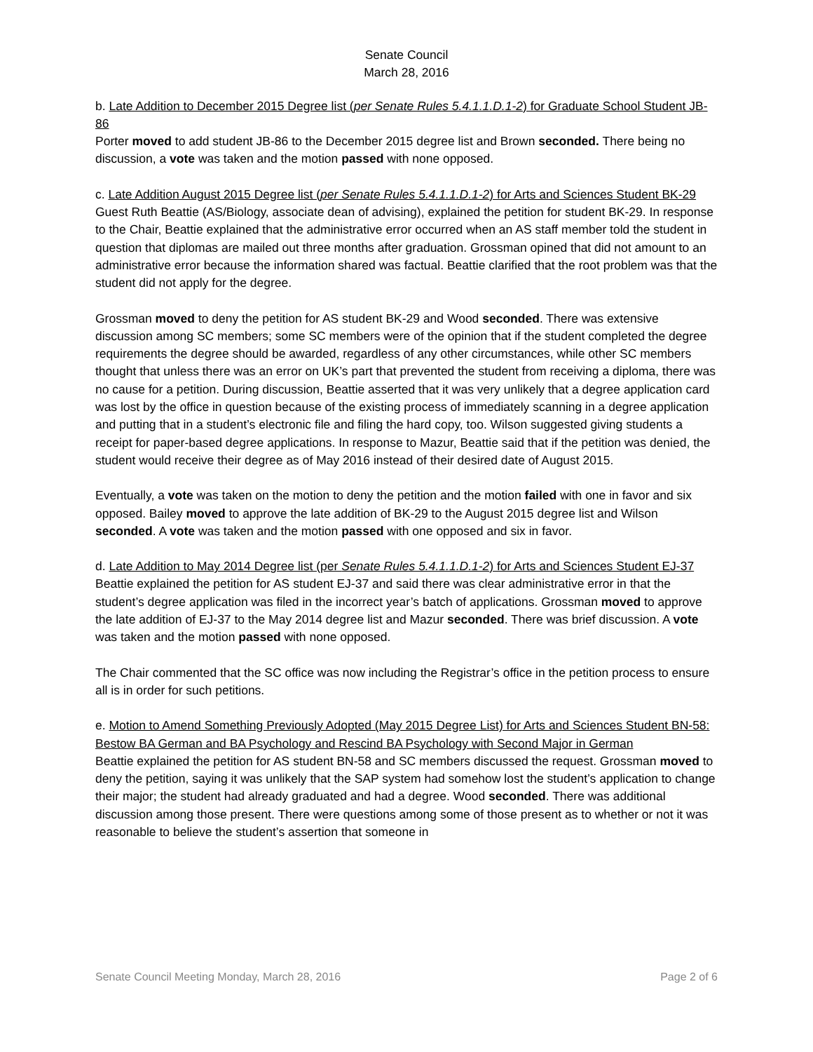Senate Council
March 28, 2016
b. Late Addition to December 2015 Degree list (per Senate Rules 5.4.1.1.D.1-2) for Graduate School Student JB-86
Porter moved to add student JB-86 to the December 2015 degree list and Brown seconded. There being no discussion, a vote was taken and the motion passed with none opposed.
c. Late Addition August 2015 Degree list (per Senate Rules 5.4.1.1.D.1-2) for Arts and Sciences Student BK-29
Guest Ruth Beattie (AS/Biology, associate dean of advising), explained the petition for student BK-29. In response to the Chair, Beattie explained that the administrative error occurred when an AS staff member told the student in question that diplomas are mailed out three months after graduation. Grossman opined that did not amount to an administrative error because the information shared was factual. Beattie clarified that the root problem was that the student did not apply for the degree.
Grossman moved to deny the petition for AS student BK-29 and Wood seconded. There was extensive discussion among SC members; some SC members were of the opinion that if the student completed the degree requirements the degree should be awarded, regardless of any other circumstances, while other SC members thought that unless there was an error on UK’s part that prevented the student from receiving a diploma, there was no cause for a petition. During discussion, Beattie asserted that it was very unlikely that a degree application card was lost by the office in question because of the existing process of immediately scanning in a degree application and putting that in a student’s electronic file and filing the hard copy, too. Wilson suggested giving students a receipt for paper-based degree applications. In response to Mazur, Beattie said that if the petition was denied, the student would receive their degree as of May 2016 instead of their desired date of August 2015.
Eventually, a vote was taken on the motion to deny the petition and the motion failed with one in favor and six opposed. Bailey moved to approve the late addition of BK-29 to the August 2015 degree list and Wilson seconded. A vote was taken and the motion passed with one opposed and six in favor.
d. Late Addition to May 2014 Degree list (per Senate Rules 5.4.1.1.D.1-2) for Arts and Sciences Student EJ-37
Beattie explained the petition for AS student EJ-37 and said there was clear administrative error in that the student’s degree application was filed in the incorrect year’s batch of applications. Grossman moved to approve the late addition of EJ-37 to the May 2014 degree list and Mazur seconded. There was brief discussion. A vote was taken and the motion passed with none opposed.
The Chair commented that the SC office was now including the Registrar’s office in the petition process to ensure all is in order for such petitions.
e. Motion to Amend Something Previously Adopted (May 2015 Degree List) for Arts and Sciences Student BN-58: Bestow BA German and BA Psychology and Rescind BA Psychology with Second Major in German
Beattie explained the petition for AS student BN-58 and SC members discussed the request. Grossman moved to deny the petition, saying it was unlikely that the SAP system had somehow lost the student’s application to change their major; the student had already graduated and had a degree. Wood seconded. There was additional discussion among those present. There were questions among some of those present as to whether or not it was reasonable to believe the student’s assertion that someone in
Senate Council Meeting Monday, March 28, 2016 Page 2 of 6